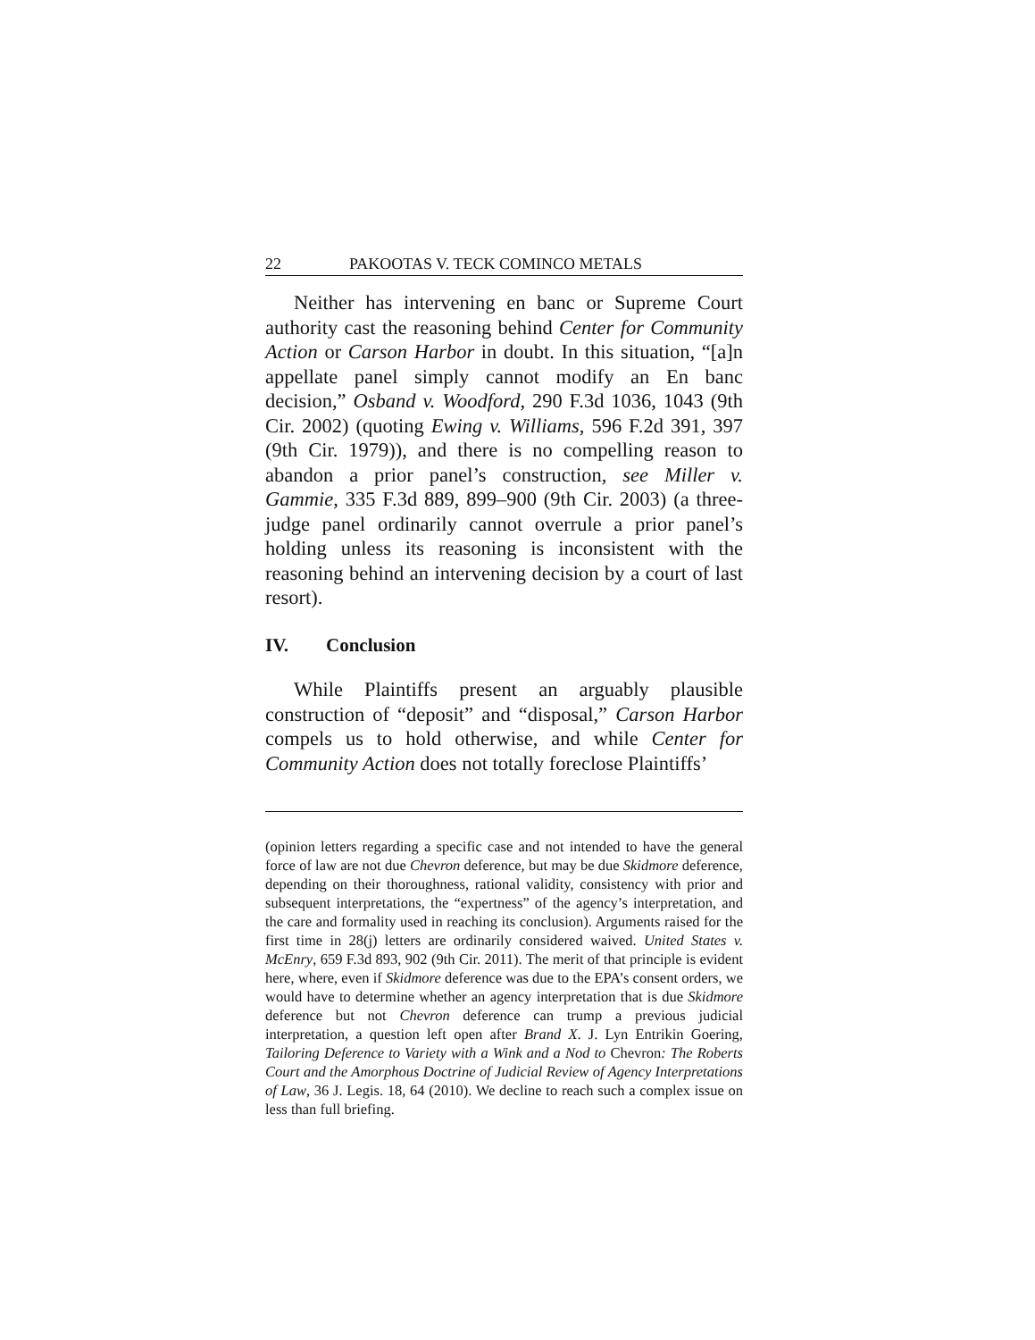22 PAKOOTAS V. TECK COMINCO METALS
Neither has intervening en banc or Supreme Court authority cast the reasoning behind Center for Community Action or Carson Harbor in doubt. In this situation, “[a]n appellate panel simply cannot modify an En banc decision,” Osband v. Woodford, 290 F.3d 1036, 1043 (9th Cir. 2002) (quoting Ewing v. Williams, 596 F.2d 391, 397 (9th Cir. 1979)), and there is no compelling reason to abandon a prior panel’s construction, see Miller v. Gammie, 335 F.3d 889, 899–900 (9th Cir. 2003) (a three-judge panel ordinarily cannot overrule a prior panel’s holding unless its reasoning is inconsistent with the reasoning behind an intervening decision by a court of last resort).
IV. Conclusion
While Plaintiffs present an arguably plausible construction of “deposit” and “disposal,” Carson Harbor compels us to hold otherwise, and while Center for Community Action does not totally foreclose Plaintiffs’
(opinion letters regarding a specific case and not intended to have the general force of law are not due Chevron deference, but may be due Skidmore deference, depending on their thoroughness, rational validity, consistency with prior and subsequent interpretations, the “expertness” of the agency’s interpretation, and the care and formality used in reaching its conclusion). Arguments raised for the first time in 28(j) letters are ordinarily considered waived. United States v. McEnry, 659 F.3d 893, 902 (9th Cir. 2011). The merit of that principle is evident here, where, even if Skidmore deference was due to the EPA’s consent orders, we would have to determine whether an agency interpretation that is due Skidmore deference but not Chevron deference can trump a previous judicial interpretation, a question left open after Brand X. J. Lyn Entrikin Goering, Tailoring Deference to Variety with a Wink and a Nod to Chevron: The Roberts Court and the Amorphous Doctrine of Judicial Review of Agency Interpretations of Law, 36 J. Legis. 18, 64 (2010). We decline to reach such a complex issue on less than full briefing.